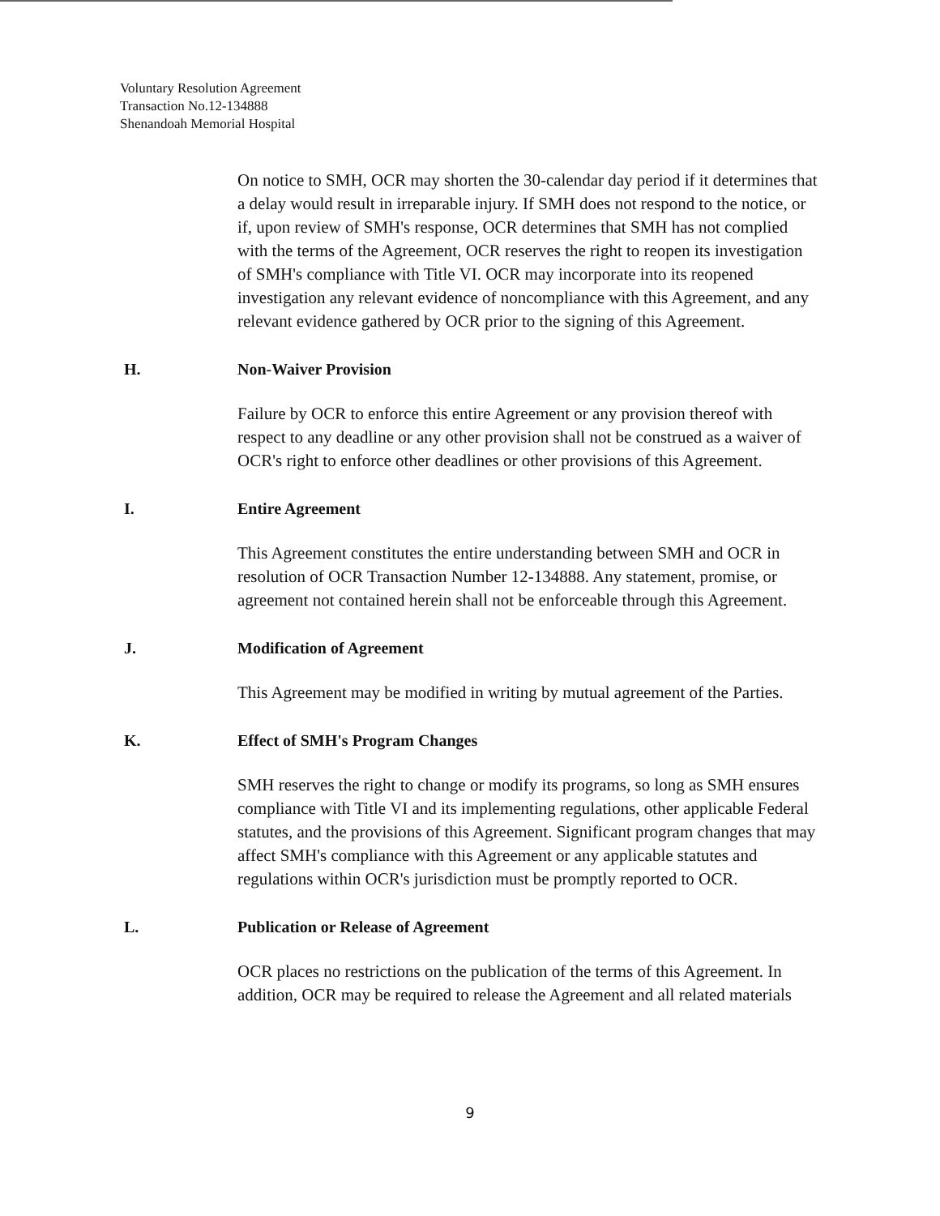Voluntary Resolution Agreement
Transaction No.12-134888
Shenandoah Memorial Hospital
On notice to SMH, OCR may shorten the 30-calendar day period if it determines that a delay would result in irreparable injury. If SMH does not respond to the notice, or if, upon review of SMH's response, OCR determines that SMH has not complied with the terms of the Agreement, OCR reserves the right to reopen its investigation of SMH's compliance with Title VI. OCR may incorporate into its reopened investigation any relevant evidence of noncompliance with this Agreement, and any relevant evidence gathered by OCR prior to the signing of this Agreement.
H. Non-Waiver Provision
Failure by OCR to enforce this entire Agreement or any provision thereof with respect to any deadline or any other provision shall not be construed as a waiver of OCR's right to enforce other deadlines or other provisions of this Agreement.
I. Entire Agreement
This Agreement constitutes the entire understanding between SMH and OCR in resolution of OCR Transaction Number 12-134888. Any statement, promise, or agreement not contained herein shall not be enforceable through this Agreement.
J. Modification of Agreement
This Agreement may be modified in writing by mutual agreement of the Parties.
K. Effect of SMH's Program Changes
SMH reserves the right to change or modify its programs, so long as SMH ensures compliance with Title VI and its implementing regulations, other applicable Federal statutes, and the provisions of this Agreement. Significant program changes that may affect SMH's compliance with this Agreement or any applicable statutes and regulations within OCR's jurisdiction must be promptly reported to OCR.
L. Publication or Release of Agreement
OCR places no restrictions on the publication of the terms of this Agreement. In addition, OCR may be required to release the Agreement and all related materials
9